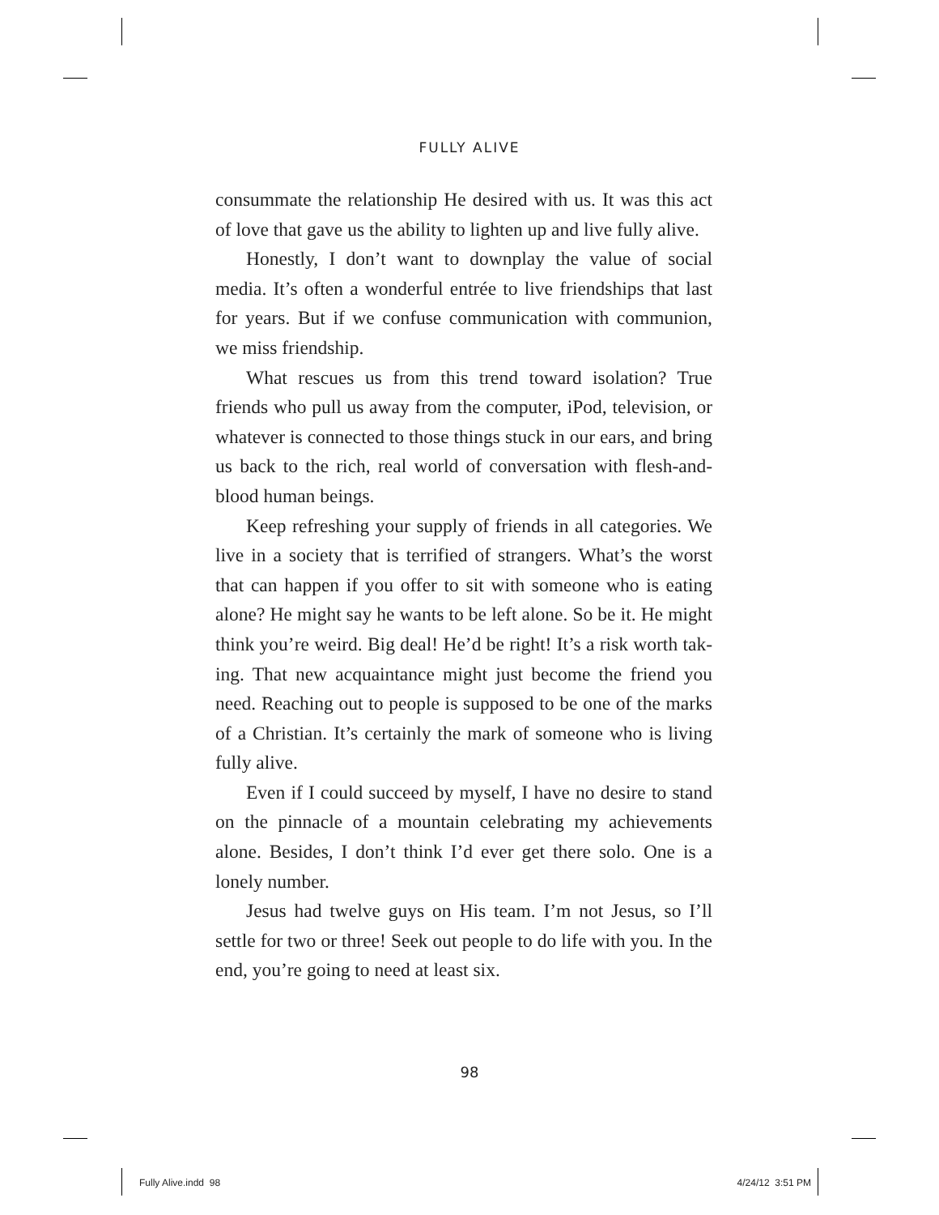FULLY ALIVE
consummate the relationship He desired with us. It was this act of love that gave us the ability to lighten up and live fully alive.
Honestly, I don’t want to downplay the value of social media. It’s often a wonderful entrée to live friendships that last for years. But if we confuse communication with communion, we miss friendship.
What rescues us from this trend toward isolation? True friends who pull us away from the computer, iPod, television, or whatever is connected to those things stuck in our ears, and bring us back to the rich, real world of conversation with flesh-and-blood human beings.
Keep refreshing your supply of friends in all categories. We live in a society that is terrified of strangers. What’s the worst that can happen if you offer to sit with someone who is eating alone? He might say he wants to be left alone. So be it. He might think you’re weird. Big deal! He’d be right! It’s a risk worth tak-ing. That new acquaintance might just become the friend you need. Reaching out to people is supposed to be one of the marks of a Christian. It’s certainly the mark of someone who is living fully alive.
Even if I could succeed by myself, I have no desire to stand on the pinnacle of a mountain celebrating my achievements alone. Besides, I don’t think I’d ever get there solo. One is a lonely number.
Jesus had twelve guys on His team. I’m not Jesus, so I’ll settle for two or three! Seek out people to do life with you. In the end, you’re going to need at least six.
98
Fully Alive.indd 98 4/24/12 3:51 PM